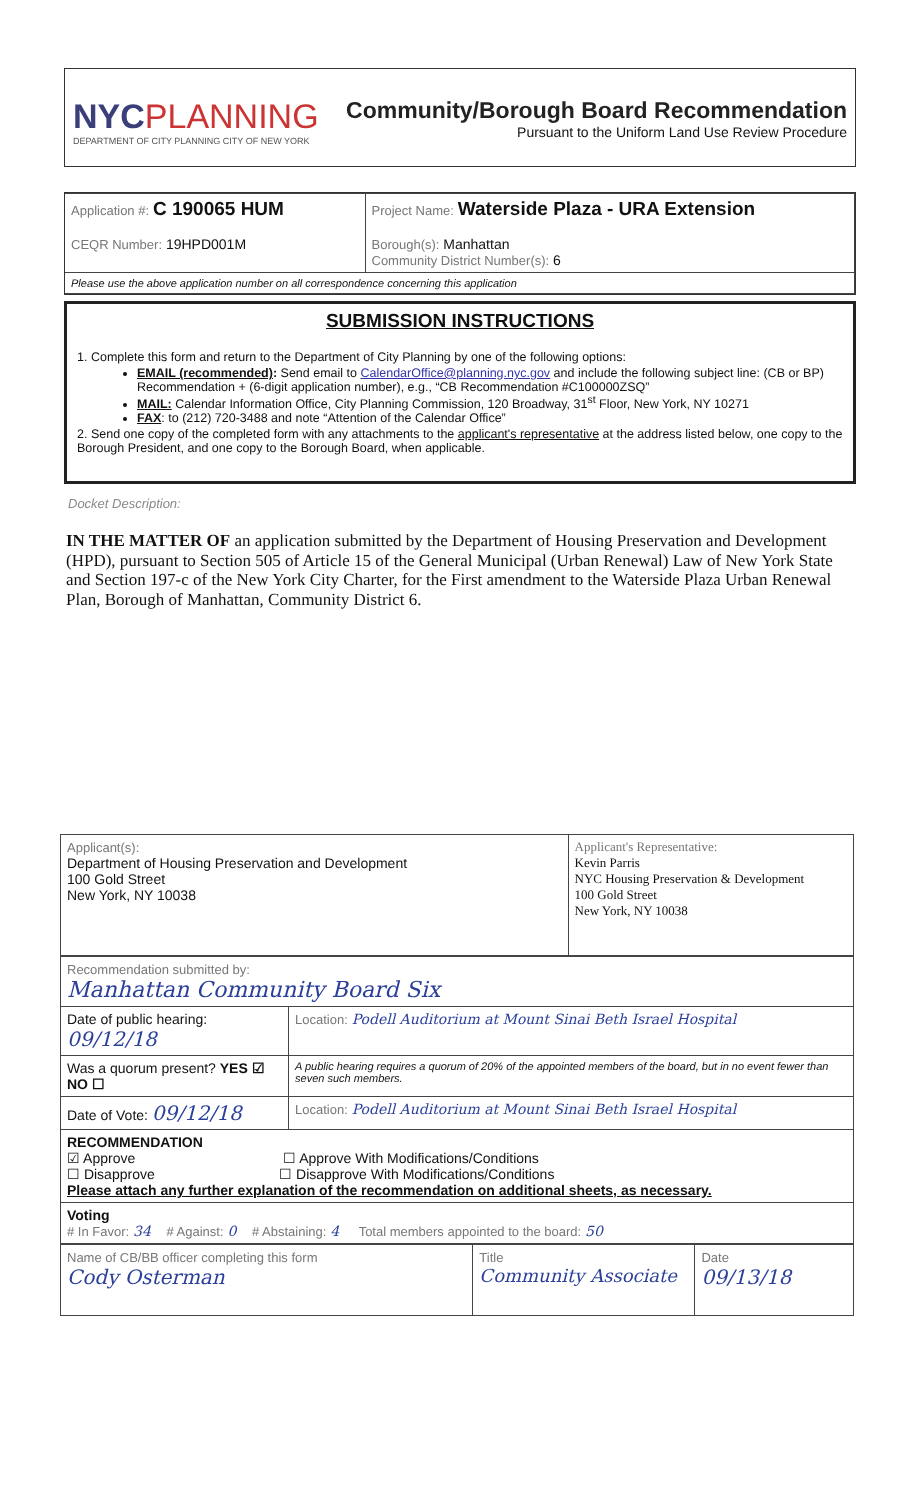NYCPLANNING
DEPARTMENT OF CITY PLANNING CITY OF NEW YORK
Community/Borough Board Recommendation
Pursuant to the Uniform Land Use Review Procedure
| Application #: C 190065 HUM CEQR Number: 19HPD001M | Project Name: Waterside Plaza - URA Extension Borough(s): Manhattan Community District Number(s): 6 |
| Please use the above application number on all correspondence concerning this application | |
SUBMISSION INSTRUCTIONS
1. Complete this form and return to the Department of City Planning by one of the following options:
EMAIL (recommended): Send email to CalendarOffice@planning.nyc.gov and include the following subject line: (CB or BP) Recommendation + (6-digit application number), e.g., “CB Recommendation #C100000ZSQ”
MAIL: Calendar Information Office, City Planning Commission, 120 Broadway, 31<sup>st</sup> Floor, New York, NY 10271
FAX: to (212) 720-3488 and note “Attention of the Calendar Office”
2. Send one copy of the completed form with any attachments to the applicant's representative at the address listed below, one copy to the Borough President, and one copy to the Borough Board, when applicable.
Docket Description:
IN THE MATTER OF an application submitted by the Department of Housing Preservation and Development (HPD), pursuant to Section 505 of Article 15 of the General Municipal (Urban Renewal) Law of New York State and Section 197-c of the New York City Charter, for the First amendment to the Waterside Plaza Urban Renewal Plan, Borough of Manhattan, Community District 6.
| Applicant(s): Department of Housing Preservation and Development 100 Gold Street New York, NY 10038 | Applicant's Representative: Kevin Parris NYC Housing Preservation & Development 100 Gold Street New York, NY 10038 |
| Recommendation submitted by: Manhattan Community Board Six | |
| Date of public hearing: 09/12/18 | Location: Podell Auditorium at Mount Sinai Beth Israel Hospital |
| Was a quorum present? YES ☑ NO ☐ | A public hearing requires a quorum of 20% of the appointed members of the board, but in no event fewer than seven such members. |
| Date of Vote: 09/12/18 | Location: Podell Auditorium at Mount Sinai Beth Israel Hospital |
| RECOMMENDATION ☑ Approve ☐ Approve With Modifications/Conditions ☐ Disapprove ☐ Disapprove With Modifications/Conditions Please attach any further explanation of the recommendation on additional sheets, as necessary. | |
| Voting # In Favor: 34 # Against: 0 # Abstaining: 4 Total members appointed to the board: 50 | |
| Name of CB/BB officer completing this form Cody Osterman | Title Community Associate | Date 09/13/18 |